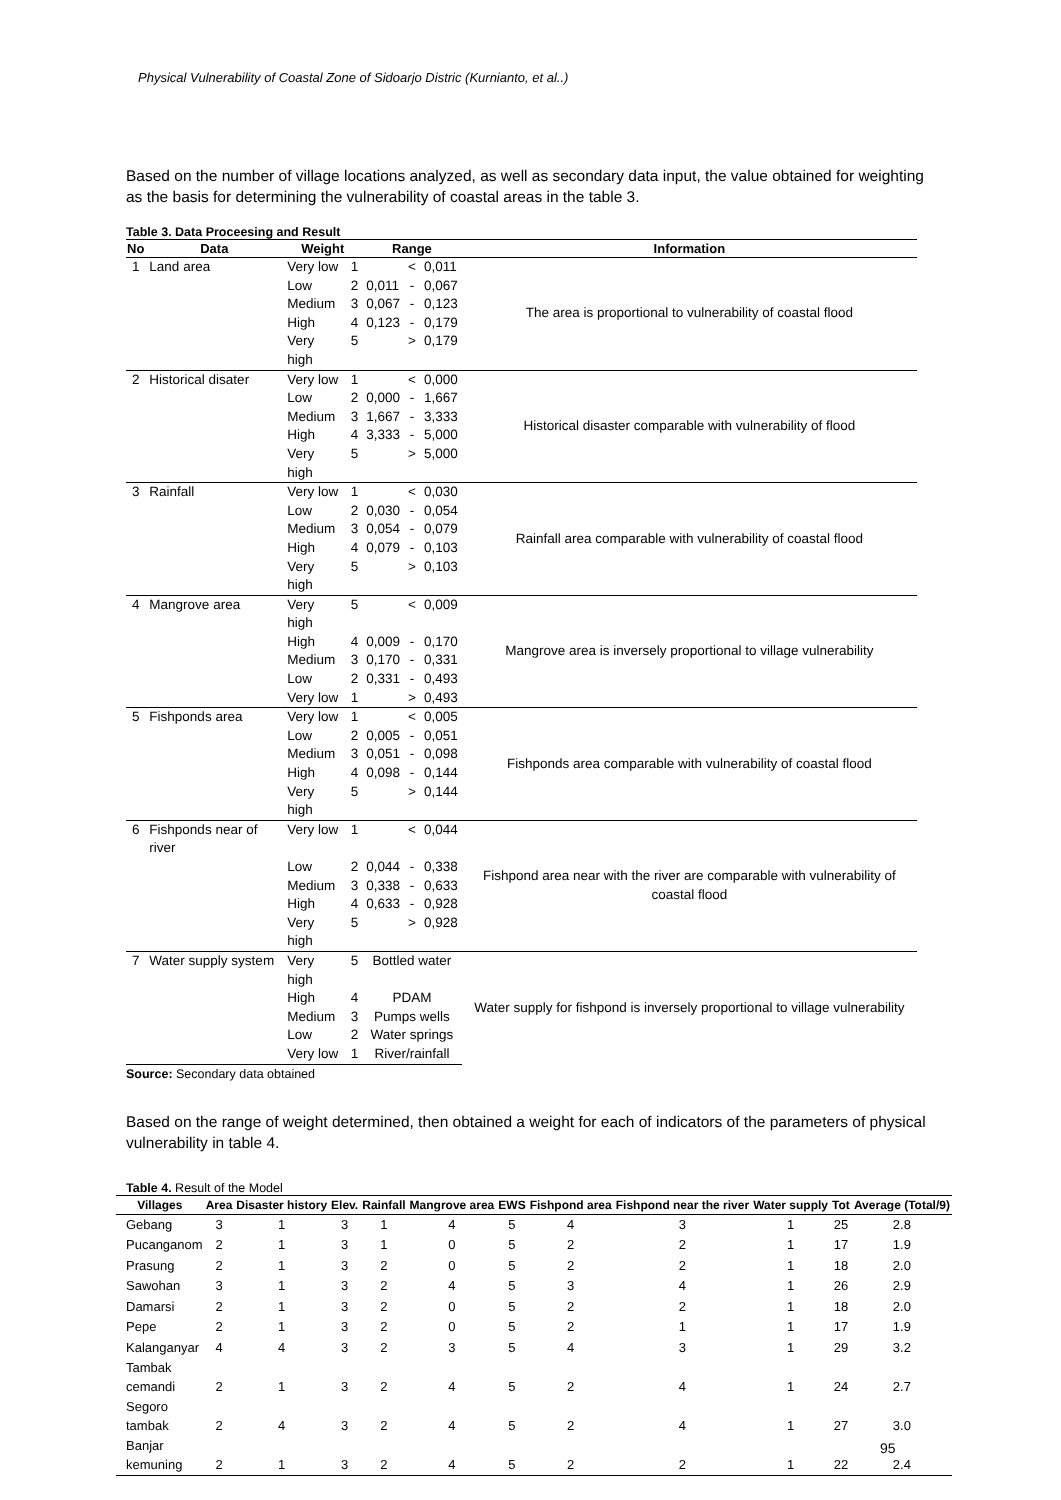Physical Vulnerability of Coastal Zone of Sidoarjo Distric (Kurnianto, et al..)
Based on the number of village locations analyzed, as well as secondary data input, the value obtained for weighting as the basis for determining the vulnerability of coastal areas in the table 3.
Table 3. Data Proceesing and Result
| No | Data | Weight | | Range | | | Information |
| --- | --- | --- | --- | --- | --- | --- | --- |
| 1 | Land area | Very low | 1 | | < | 0,011 | The area is proportional to vulnerability of coastal flood |
| | | Low | 2 | 0,011 | - | 0,067 | |
| | | Medium | 3 | 0,067 | - | 0,123 | |
| | | High | 4 | 0,123 | - | 0,179 | |
| | | Very high | 5 | | > | 0,179 | |
| 2 | Historical disater | Very low | 1 | | < | 0,000 | Historical disaster comparable with vulnerability of flood |
| | | Low | 2 | 0,000 | - | 1,667 | |
| | | Medium | 3 | 1,667 | - | 3,333 | |
| | | High | 4 | 3,333 | - | 5,000 | |
| | | Very high | 5 | | > | 5,000 | |
| 3 | Rainfall | Very low | 1 | | < | 0,030 | Rainfall area comparable with vulnerability of coastal flood |
| | | Low | 2 | 0,030 | - | 0,054 | |
| | | Medium | 3 | 0,054 | - | 0,079 | |
| | | High | 4 | 0,079 | - | 0,103 | |
| | | Very high | 5 | | > | 0,103 | |
| 4 | Mangrove area | Very high | 5 | | < | 0,009 | Mangrove area is inversely proportional to village vulnerability |
| | | High | 4 | 0,009 | - | 0,170 | |
| | | Medium | 3 | 0,170 | - | 0,331 | |
| | | Low | 2 | 0,331 | - | 0,493 | |
| | | Very low | 1 | | > | 0,493 | |
| 5 | Fishponds area | Very low | 1 | | < | 0,005 | Fishponds area comparable with vulnerability of coastal flood |
| | | Low | 2 | 0,005 | - | 0,051 | |
| | | Medium | 3 | 0,051 | - | 0,098 | |
| | | High | 4 | 0,098 | - | 0,144 | |
| | | Very high | 5 | | > | 0,144 | |
| 6 | Fishponds near of river | Very low | 1 | | < | 0,044 | Fishpond area near with the river are comparable with vulnerability of coastal flood |
| | | Low | 2 | 0,044 | - | 0,338 | |
| | | Medium | 3 | 0,338 | - | 0,633 | |
| | | High | 4 | 0,633 | - | 0,928 | |
| | | Very high | 5 | | > | 0,928 | |
| 7 | Water supply system | Very high | 5 | Bottled water | | | Water supply for fishpond is inversely proportional to village vulnerability |
| | | High | 4 | PDAM | | | |
| | | Medium | 3 | Pumps wells | | | |
| | | Low | 2 | Water springs | | | |
| | | Very low | 1 | River/rainfall | | | |
Source: Secondary data obtained
Based on the range of weight determined, then obtained a weight for each of indicators of the parameters of physical vulnerability in table 4.
Table 4. Result of the Model
| Villages | Area | Disaster history | Elev. | Rainfall | Mangrove area | EWS | Fishpond area | Fishpond near the river | Water supply | Tot | Average (Total/9) |
| --- | --- | --- | --- | --- | --- | --- | --- | --- | --- | --- | --- |
| Gebang | 3 | 1 | 3 | 1 | 4 | 5 | 4 | 3 | 1 | 25 | 2.8 |
| Pucanganom | 2 | 1 | 3 | 1 | 0 | 5 | 2 | 2 | 1 | 17 | 1.9 |
| Prasung | 2 | 1 | 3 | 2 | 0 | 5 | 2 | 2 | 1 | 18 | 2.0 |
| Sawohan | 3 | 1 | 3 | 2 | 4 | 5 | 3 | 4 | 1 | 26 | 2.9 |
| Damarsi | 2 | 1 | 3 | 2 | 0 | 5 | 2 | 2 | 1 | 18 | 2.0 |
| Pepe | 2 | 1 | 3 | 2 | 0 | 5 | 2 | 1 | 1 | 17 | 1.9 |
| Kalanganyar | 4 | 4 | 3 | 2 | 3 | 5 | 4 | 3 | 1 | 29 | 3.2 |
| Tambak cemandi | 2 | 1 | 3 | 2 | 4 | 5 | 2 | 4 | 1 | 24 | 2.7 |
| Segoro tambak | 2 | 4 | 3 | 2 | 4 | 5 | 2 | 4 | 1 | 27 | 3.0 |
| Banjar kemuning | 2 | 1 | 3 | 2 | 4 | 5 | 2 | 2 | 1 | 22 | 2.4 |
95